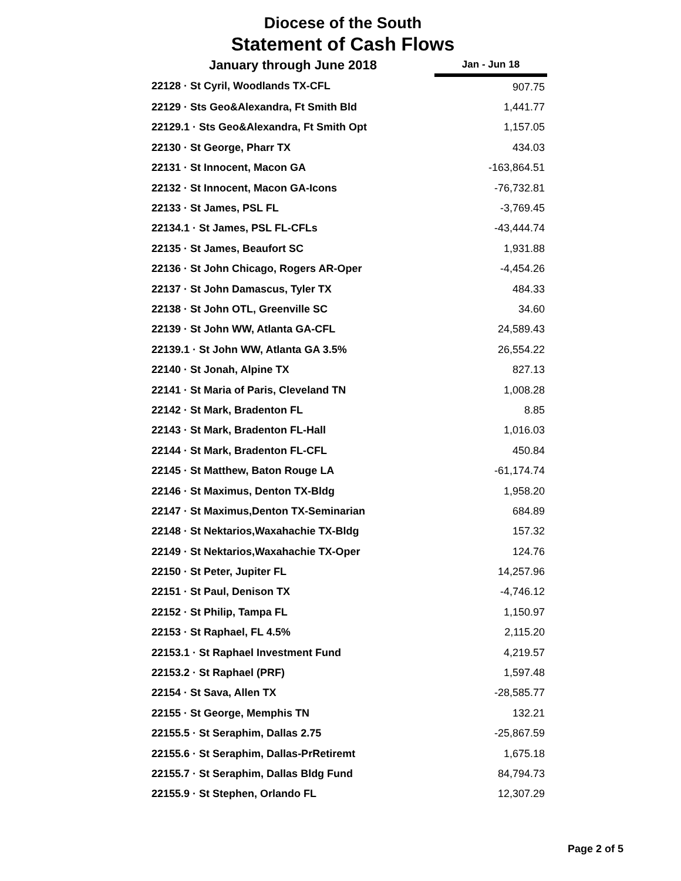Diocese of the South
Statement of Cash Flows
| January through June 2018 | Jan - Jun 18 |
| --- | --- |
| 22128 · St Cyril, Woodlands TX-CFL | 907.75 |
| 22129 · Sts Geo&Alexandra, Ft Smith Bld | 1,441.77 |
| 22129.1 · Sts Geo&Alexandra, Ft Smith Opt | 1,157.05 |
| 22130 · St George, Pharr TX | 434.03 |
| 22131 · St Innocent, Macon GA | -163,864.51 |
| 22132 · St Innocent, Macon GA-Icons | -76,732.81 |
| 22133 · St James, PSL FL | -3,769.45 |
| 22134.1 · St James, PSL FL-CFLs | -43,444.74 |
| 22135 · St James, Beaufort SC | 1,931.88 |
| 22136 · St John Chicago, Rogers AR-Oper | -4,454.26 |
| 22137 · St John Damascus, Tyler TX | 484.33 |
| 22138 · St John OTL, Greenville SC | 34.60 |
| 22139 · St John WW, Atlanta GA-CFL | 24,589.43 |
| 22139.1 · St John WW, Atlanta GA 3.5% | 26,554.22 |
| 22140 · St Jonah, Alpine TX | 827.13 |
| 22141 · St Maria of Paris, Cleveland TN | 1,008.28 |
| 22142 · St Mark, Bradenton FL | 8.85 |
| 22143 · St Mark, Bradenton FL-Hall | 1,016.03 |
| 22144 · St Mark, Bradenton FL-CFL | 450.84 |
| 22145 · St Matthew, Baton Rouge LA | -61,174.74 |
| 22146 · St Maximus, Denton TX-Bldg | 1,958.20 |
| 22147 · St Maximus,Denton TX-Seminarian | 684.89 |
| 22148 · St Nektarios,Waxahachie TX-Bldg | 157.32 |
| 22149 · St Nektarios,Waxahachie TX-Oper | 124.76 |
| 22150 · St Peter, Jupiter FL | 14,257.96 |
| 22151 · St Paul, Denison TX | -4,746.12 |
| 22152 · St Philip, Tampa FL | 1,150.97 |
| 22153 · St Raphael, FL 4.5% | 2,115.20 |
| 22153.1 · St Raphael Investment Fund | 4,219.57 |
| 22153.2 · St Raphael (PRF) | 1,597.48 |
| 22154 · St Sava, Allen TX | -28,585.77 |
| 22155 · St George, Memphis TN | 132.21 |
| 22155.5 · St Seraphim, Dallas 2.75 | -25,867.59 |
| 22155.6 · St Seraphim, Dallas-PrRetiremt | 1,675.18 |
| 22155.7 · St Seraphim, Dallas Bldg Fund | 84,794.73 |
| 22155.9 · St Stephen, Orlando FL | 12,307.29 |
Page 2 of 5